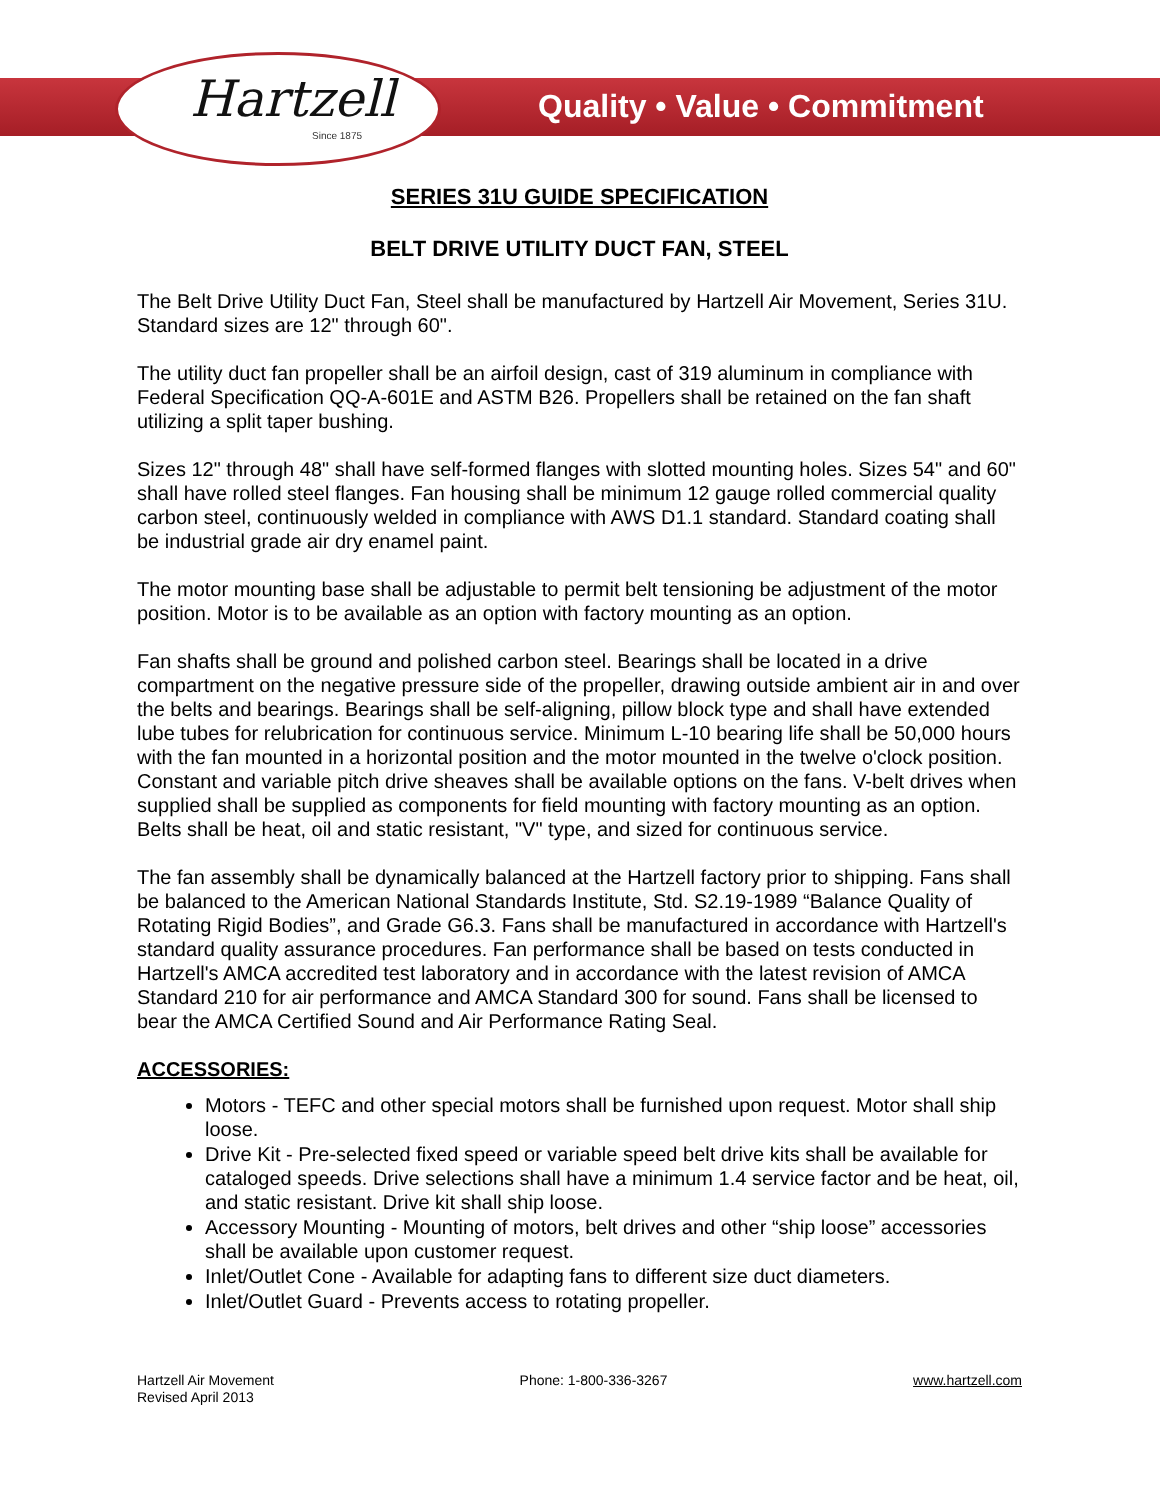Hartzell
Since 1875
Quality • Value • Commitment
SERIES 31U GUIDE SPECIFICATION
BELT DRIVE UTILITY DUCT FAN, STEEL
The Belt Drive Utility Duct Fan, Steel shall be manufactured by Hartzell Air Movement, Series 31U. Standard sizes are 12" through 60".
The utility duct fan propeller shall be an airfoil design, cast of 319 aluminum in compliance with Federal Specification QQ-A-601E and ASTM B26. Propellers shall be retained on the fan shaft utilizing a split taper bushing.
Sizes 12" through 48" shall have self-formed flanges with slotted mounting holes. Sizes 54" and 60" shall have rolled steel flanges. Fan housing shall be minimum 12 gauge rolled commercial quality carbon steel, continuously welded in compliance with AWS D1.1 standard. Standard coating shall be industrial grade air dry enamel paint.
The motor mounting base shall be adjustable to permit belt tensioning be adjustment of the motor position. Motor is to be available as an option with factory mounting as an option.
Fan shafts shall be ground and polished carbon steel. Bearings shall be located in a drive compartment on the negative pressure side of the propeller, drawing outside ambient air in and over the belts and bearings. Bearings shall be self-aligning, pillow block type and shall have extended lube tubes for relubrication for continuous service. Minimum L-10 bearing life shall be 50,000 hours with the fan mounted in a horizontal position and the motor mounted in the twelve o'clock position. Constant and variable pitch drive sheaves shall be available options on the fans. V-belt drives when supplied shall be supplied as components for field mounting with factory mounting as an option. Belts shall be heat, oil and static resistant, "V" type, and sized for continuous service.
The fan assembly shall be dynamically balanced at the Hartzell factory prior to shipping. Fans shall be balanced to the American National Standards Institute, Std. S2.19-1989 “Balance Quality of Rotating Rigid Bodies”, and Grade G6.3. Fans shall be manufactured in accordance with Hartzell's standard quality assurance procedures. Fan performance shall be based on tests conducted in Hartzell's AMCA accredited test laboratory and in accordance with the latest revision of AMCA Standard 210 for air performance and AMCA Standard 300 for sound. Fans shall be licensed to bear the AMCA Certified Sound and Air Performance Rating Seal.
ACCESSORIES:
Motors - TEFC and other special motors shall be furnished upon request. Motor shall ship loose.
Drive Kit - Pre-selected fixed speed or variable speed belt drive kits shall be available for cataloged speeds. Drive selections shall have a minimum 1.4 service factor and be heat, oil, and static resistant. Drive kit shall ship loose.
Accessory Mounting - Mounting of motors, belt drives and other “ship loose” accessories shall be available upon customer request.
Inlet/Outlet Cone - Available for adapting fans to different size duct diameters.
Inlet/Outlet Guard - Prevents access to rotating propeller.
Hartzell Air Movement
Revised April 2013
Phone: 1-800-336-3267 www.hartzell.com